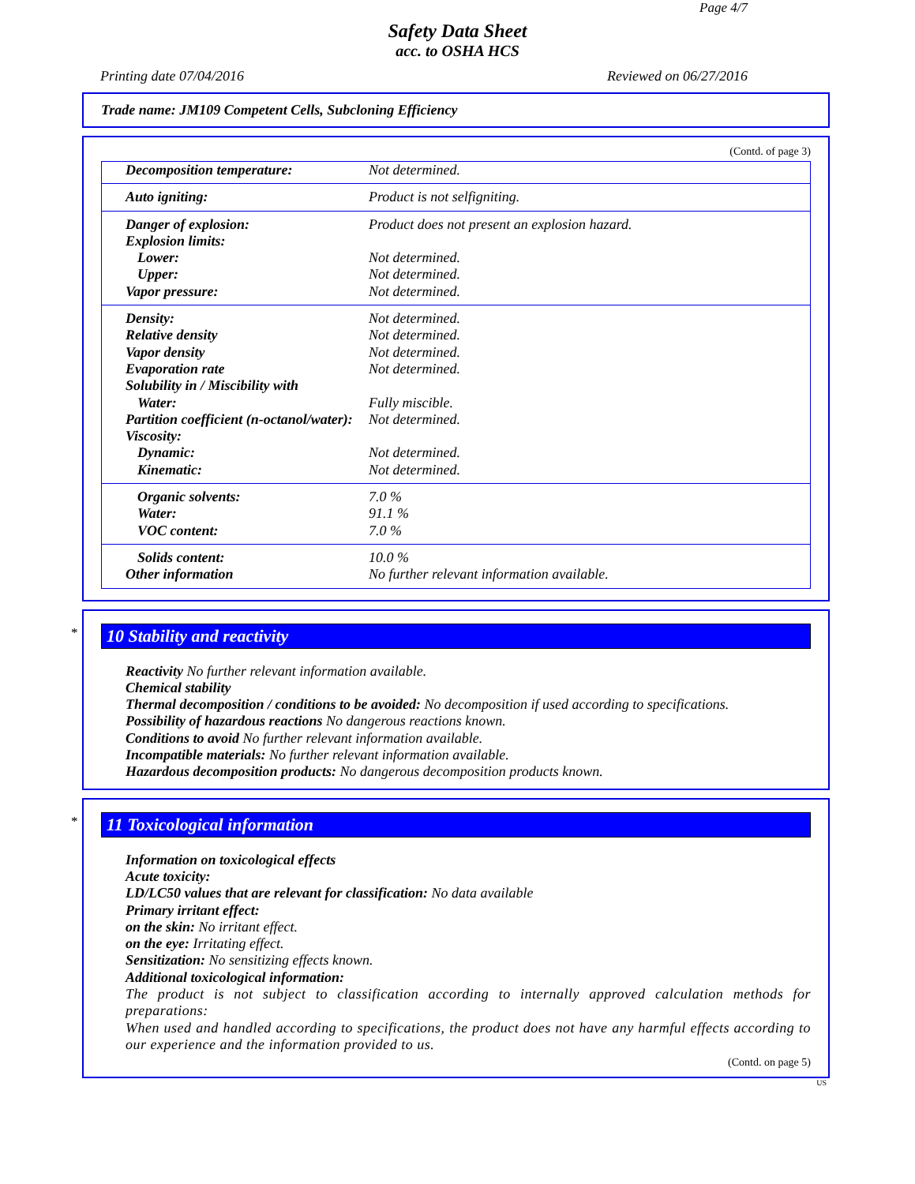Page 4/7
Safety Data Sheet
acc. to OSHA HCS
Printing date 07/04/2016 Reviewed on 06/27/2016
Trade name: JM109 Competent Cells, Subcloning Efficiency
(Contd. of page 3)
| Decomposition temperature: | Not determined. |
| Auto igniting: | Product is not selfigniting. |
| Danger of explosion: | Product does not present an explosion hazard. |
| Explosion limits: | |
| Lower: | Not determined. |
| Upper: | Not determined. |
| Vapor pressure: | Not determined. |
| Density: | Not determined. |
| Relative density | Not determined. |
| Vapor density | Not determined. |
| Evaporation rate | Not determined. |
| Solubility in / Miscibility with | |
| Water: | Fully miscible. |
| Partition coefficient (n-octanol/water): | Not determined. |
| Viscosity: | |
| Dynamic: | Not determined. |
| Kinematic: | Not determined. |
| Organic solvents: | 7.0 % |
| Water: | 91.1 % |
| VOC content: | 7.0 % |
| Solids content: | 10.0 % |
| Other information | No further relevant information available. |
*
10 Stability and reactivity
Reactivity No further relevant information available.
Chemical stability
Thermal decomposition / conditions to be avoided: No decomposition if used according to specifications.
Possibility of hazardous reactions No dangerous reactions known.
Conditions to avoid No further relevant information available.
Incompatible materials: No further relevant information available.
Hazardous decomposition products: No dangerous decomposition products known.
*
11 Toxicological information
Information on toxicological effects
Acute toxicity:
LD/LC50 values that are relevant for classification: No data available
Primary irritant effect:
on the skin: No irritant effect.
on the eye: Irritating effect.
Sensitization: No sensitizing effects known.
Additional toxicological information:
The product is not subject to classification according to internally approved calculation methods for preparations:
When used and handled according to specifications, the product does not have any harmful effects according to our experience and the information provided to us.
(Contd. on page 5)
US